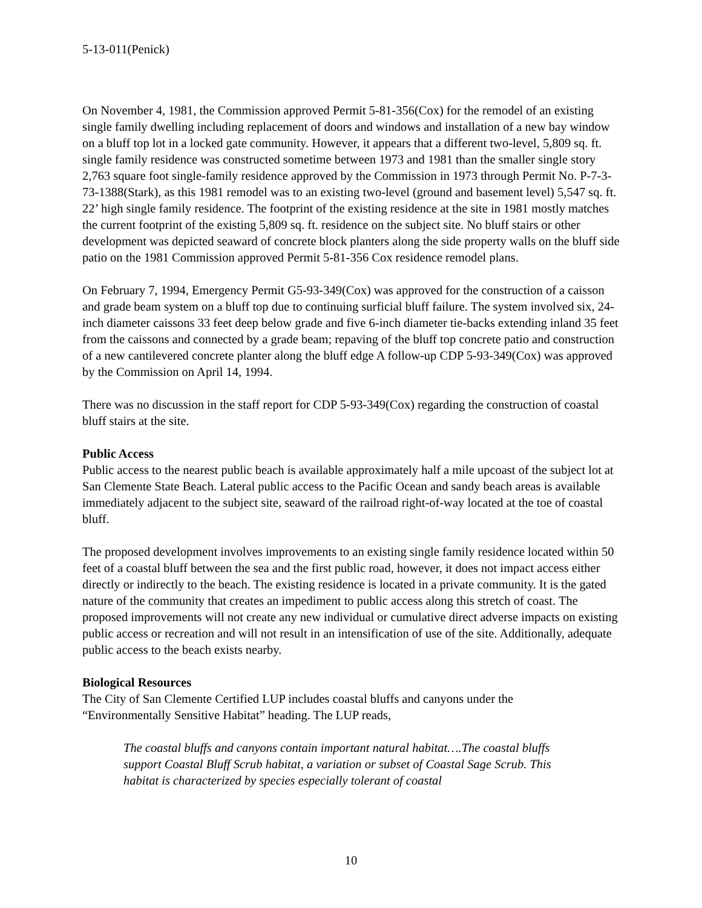5-13-011(Penick)
On November 4, 1981, the Commission approved Permit 5-81-356(Cox) for the remodel of an existing single family dwelling including replacement of doors and windows and installation of a new bay window on a bluff top lot in a locked gate community. However, it appears that a different two-level, 5,809 sq. ft. single family residence was constructed sometime between 1973 and 1981 than the smaller single story 2,763 square foot single-family residence approved by the Commission in 1973 through Permit No. P-7-3-73-1388(Stark), as this 1981 remodel was to an existing two-level (ground and basement level) 5,547 sq. ft. 22’ high single family residence. The footprint of the existing residence at the site in 1981 mostly matches the current footprint of the existing 5,809 sq. ft. residence on the subject site. No bluff stairs or other development was depicted seaward of concrete block planters along the side property walls on the bluff side patio on the 1981 Commission approved Permit 5-81-356 Cox residence remodel plans.
On February 7, 1994, Emergency Permit G5-93-349(Cox) was approved for the construction of a caisson and grade beam system on a bluff top due to continuing surficial bluff failure. The system involved six, 24-inch diameter caissons 33 feet deep below grade and five 6-inch diameter tie-backs extending inland 35 feet from the caissons and connected by a grade beam; repaving of the bluff top concrete patio and construction of a new cantilevered concrete planter along the bluff edge A follow-up CDP 5-93-349(Cox) was approved by the Commission on April 14, 1994.
There was no discussion in the staff report for CDP 5-93-349(Cox) regarding the construction of coastal bluff stairs at the site.
Public Access
Public access to the nearest public beach is available approximately half a mile upcoast of the subject lot at San Clemente State Beach. Lateral public access to the Pacific Ocean and sandy beach areas is available immediately adjacent to the subject site, seaward of the railroad right-of-way located at the toe of coastal bluff.
The proposed development involves improvements to an existing single family residence located within 50 feet of a coastal bluff between the sea and the first public road, however, it does not impact access either directly or indirectly to the beach. The existing residence is located in a private community. It is the gated nature of the community that creates an impediment to public access along this stretch of coast. The proposed improvements will not create any new individual or cumulative direct adverse impacts on existing public access or recreation and will not result in an intensification of use of the site. Additionally, adequate public access to the beach exists nearby.
Biological Resources
The City of San Clemente Certified LUP includes coastal bluffs and canyons under the
“Environmentally Sensitive Habitat” heading. The LUP reads,
The coastal bluffs and canyons contain important natural habitat….The coastal bluffs support Coastal Bluff Scrub habitat, a variation or subset of Coastal Sage Scrub. This habitat is characterized by species especially tolerant of coastal
10